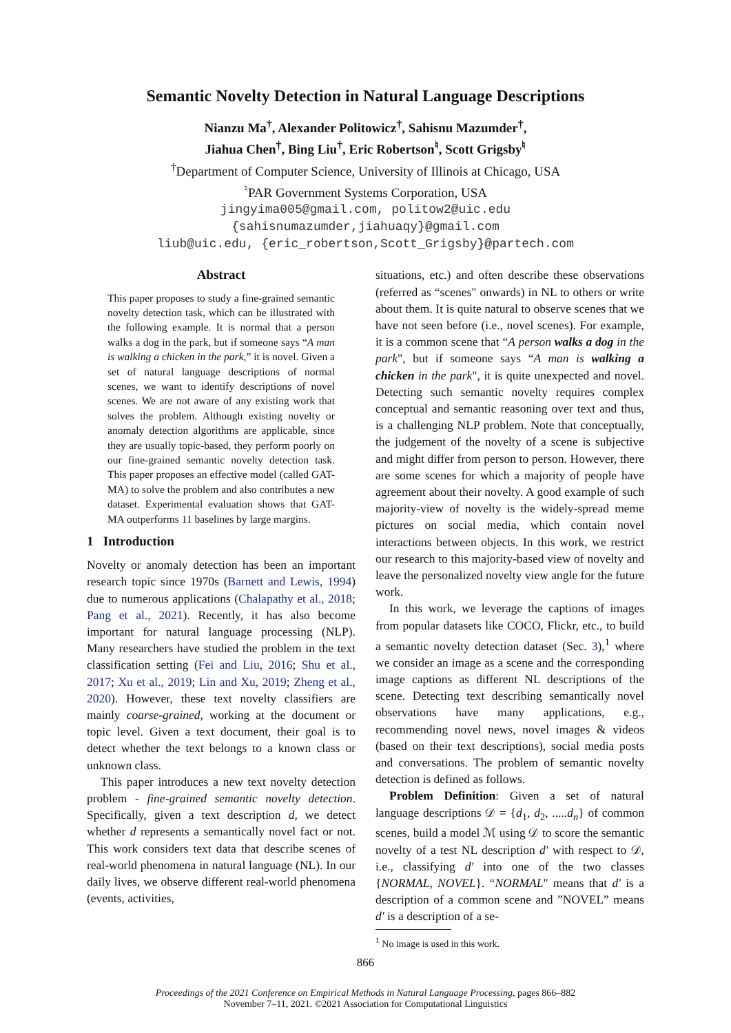Semantic Novelty Detection in Natural Language Descriptions
Nianzu Ma<sup>†</sup>, Alexander Politowicz<sup>†</sup>, Sahisnu Mazumder<sup>†</sup>,
Jiahua Chen<sup>†</sup>, Bing Liu<sup>†</sup>, Eric Robertson<sup>♮</sup>, Scott Grigsby<sup>♮</sup>
<sup>†</sup> Department of Computer Science, University of Illinois at Chicago, USA
<sup>♮</sup>PAR Government Systems Corporation, USA
jingyima005@gmail.com, politow2@uic.edu
{sahisnumazumder,jiahuaqy}@gmail.com
liub@uic.edu, {eric_robertson,Scott_Grigsby}@partech.com
Abstract
This paper proposes to study a fine-grained semantic novelty detection task, which can be illustrated with the following example. It is normal that a person walks a dog in the park, but if someone says “A man is walking a chicken in the park,” it is novel. Given a set of natural language descriptions of normal scenes, we want to identify descriptions of novel scenes. We are not aware of any existing work that solves the problem. Although existing novelty or anomaly detection algorithms are applicable, since they are usually topic-based, they perform poorly on our fine-grained semantic novelty detection task. This paper proposes an effective model (called GAT-MA) to solve the problem and also contributes a new dataset. Experimental evaluation shows that GAT-MA outperforms 11 baselines by large margins.
1 Introduction
Novelty or anomaly detection has been an important research topic since 1970s (Barnett and Lewis, 1994) due to numerous applications (Chalapathy et al., 2018; Pang et al., 2021). Recently, it has also become important for natural language processing (NLP). Many researchers have studied the problem in the text classification setting (Fei and Liu, 2016; Shu et al., 2017; Xu et al., 2019; Lin and Xu, 2019; Zheng et al., 2020). However, these text novelty classifiers are mainly coarse-grained, working at the document or topic level. Given a text document, their goal is to detect whether the text belongs to a known class or unknown class.
This paper introduces a new text novelty detection problem - fine-grained semantic novelty detection. Specifically, given a text description d, we detect whether d represents a semantically novel fact or not. This work considers text data that describe scenes of real-world phenomena in natural language (NL). In our daily lives, we observe different real-world phenomena (events, activities,
situations, etc.) and often describe these observations (referred as “scenes" onwards) in NL to others or write about them. It is quite natural to observe scenes that we have not seen before (i.e., novel scenes). For example, it is a common scene that “A person walks a dog in the park", but if someone says “A man is walking a chicken in the park", it is quite unexpected and novel. Detecting such semantic novelty requires complex conceptual and semantic reasoning over text and thus, is a challenging NLP problem. Note that conceptually, the judgement of the novelty of a scene is subjective and might differ from person to person. However, there are some scenes for which a majority of people have agreement about their novelty. A good example of such majority-view of novelty is the widely-spread meme pictures on social media, which contain novel interactions between objects. In this work, we restrict our research to this majority-based view of novelty and leave the personalized novelty view angle for the future work.
In this work, we leverage the captions of images from popular datasets like COCO, Flickr, etc., to build a semantic novelty detection dataset (Sec. 3),<sup>1</sup> where we consider an image as a scene and the corresponding image captions as different NL descriptions of the scene. Detecting text describing semantically novel observations have many applications, e.g., recommending novel news, novel images & videos (based on their text descriptions), social media posts and conversations. The problem of semantic novelty detection is defined as follows.
Problem Definition: Given a set of natural language descriptions 𝒟 = {d<sub>1</sub>, d<sub>2</sub>, .....d<sub>n</sub>} of common scenes, build a model ℳ using 𝒟 to score the semantic novelty of a test NL description d′ with respect to 𝒟, i.e., classifying d′ into one of the two classes {NORMAL, NOVEL}. “NORMAL" means that d′ is a description of a common scene and ”NOVEL” means d′ is a description of a se-
<sup>1</sup> No image is used in this work.
866
Proceedings of the 2021 Conference on Empirical Methods in Natural Language Processing, pages 866–882
November 7–11, 2021. ©2021 Association for Computational Linguistics